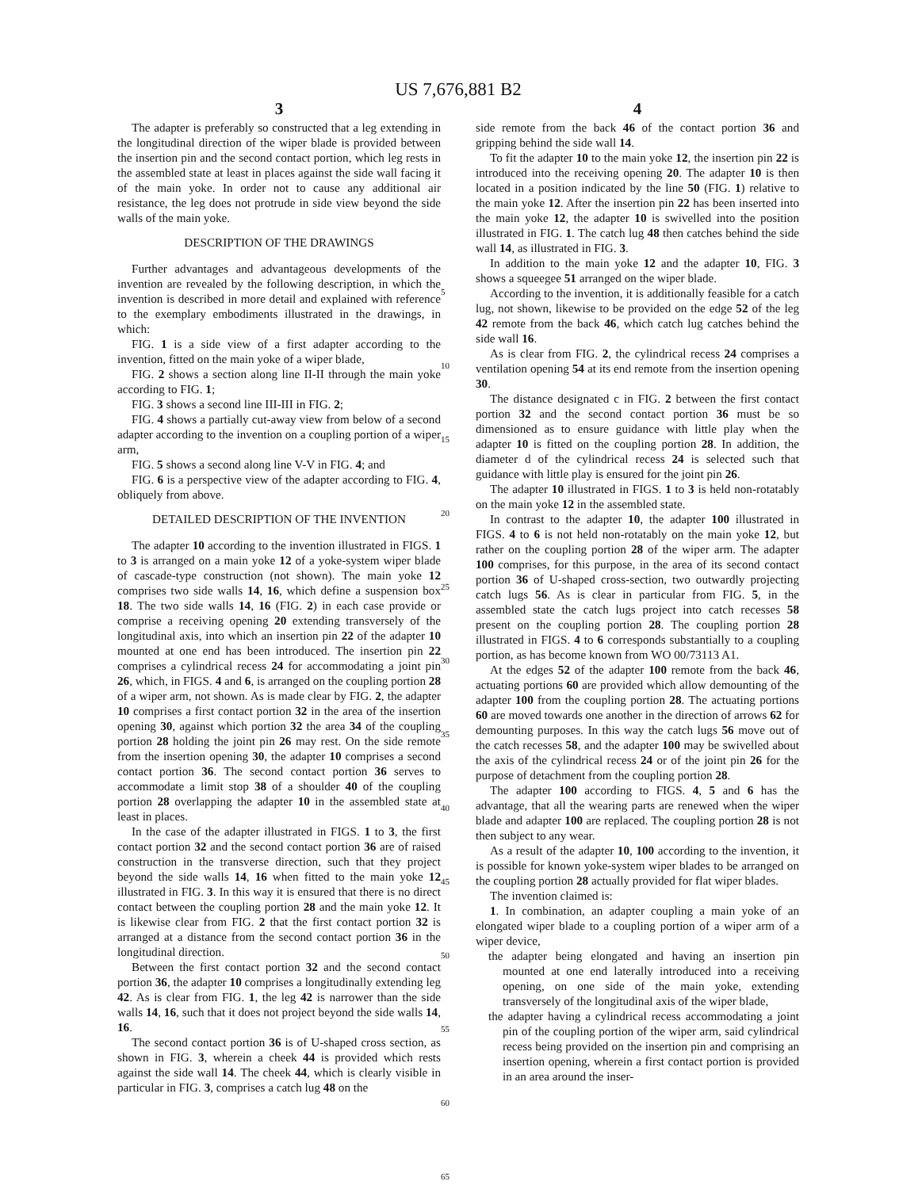US 7,676,881 B2
3
The adapter is preferably so constructed that a leg extending in the longitudinal direction of the wiper blade is provided between the insertion pin and the second contact portion, which leg rests in the assembled state at least in places against the side wall facing it of the main yoke. In order not to cause any additional air resistance, the leg does not protrude in side view beyond the side walls of the main yoke.
DESCRIPTION OF THE DRAWINGS
Further advantages and advantageous developments of the invention are revealed by the following description, in which the invention is described in more detail and explained with reference to the exemplary embodiments illustrated in the drawings, in which:
FIG. 1 is a side view of a first adapter according to the invention, fitted on the main yoke of a wiper blade,
FIG. 2 shows a section along line II-II through the main yoke according to FIG. 1;
FIG. 3 shows a second line III-III in FIG. 2;
FIG. 4 shows a partially cut-away view from below of a second adapter according to the invention on a coupling portion of a wiper arm,
FIG. 5 shows a second along line V-V in FIG. 4; and
FIG. 6 is a perspective view of the adapter according to FIG. 4, obliquely from above.
DETAILED DESCRIPTION OF THE INVENTION
The adapter 10 according to the invention illustrated in FIGS. 1 to 3 is arranged on a main yoke 12 of a yoke-system wiper blade of cascade-type construction (not shown). The main yoke 12 comprises two side walls 14, 16, which define a suspension box 18. The two side walls 14, 16 (FIG. 2) in each case provide or comprise a receiving opening 20 extending transversely of the longitudinal axis, into which an insertion pin 22 of the adapter 10 mounted at one end has been introduced. The insertion pin 22 comprises a cylindrical recess 24 for accommodating a joint pin 26, which, in FIGS. 4 and 6, is arranged on the coupling portion 28 of a wiper arm, not shown. As is made clear by FIG. 2, the adapter 10 comprises a first contact portion 32 in the area of the insertion opening 30, against which portion 32 the area 34 of the coupling portion 28 holding the joint pin 26 may rest. On the side remote from the insertion opening 30, the adapter 10 comprises a second contact portion 36. The second contact portion 36 serves to accommodate a limit stop 38 of a shoulder 40 of the coupling portion 28 overlapping the adapter 10 in the assembled state at least in places.
In the case of the adapter illustrated in FIGS. 1 to 3, the first contact portion 32 and the second contact portion 36 are of raised construction in the transverse direction, such that they project beyond the side walls 14, 16 when fitted to the main yoke 12 illustrated in FIG. 3. In this way it is ensured that there is no direct contact between the coupling portion 28 and the main yoke 12. It is likewise clear from FIG. 2 that the first contact portion 32 is arranged at a distance from the second contact portion 36 in the longitudinal direction.
Between the first contact portion 32 and the second contact portion 36, the adapter 10 comprises a longitudinally extending leg 42. As is clear from FIG. 1, the leg 42 is narrower than the side walls 14, 16, such that it does not project beyond the side walls 14, 16.
The second contact portion 36 is of U-shaped cross section, as shown in FIG. 3, wherein a cheek 44 is provided which rests against the side wall 14. The cheek 44, which is clearly visible in particular in FIG. 3, comprises a catch lug 48 on the
5
10
15
20
25
30
35
40
45
50
55
60
65
4
side remote from the back 46 of the contact portion 36 and gripping behind the side wall 14.
To fit the adapter 10 to the main yoke 12, the insertion pin 22 is introduced into the receiving opening 20. The adapter 10 is then located in a position indicated by the line 50 (FIG. 1) relative to the main yoke 12. After the insertion pin 22 has been inserted into the main yoke 12, the adapter 10 is swivelled into the position illustrated in FIG. 1. The catch lug 48 then catches behind the side wall 14, as illustrated in FIG. 3.
In addition to the main yoke 12 and the adapter 10, FIG. 3 shows a squeegee 51 arranged on the wiper blade.
According to the invention, it is additionally feasible for a catch lug, not shown, likewise to be provided on the edge 52 of the leg 42 remote from the back 46, which catch lug catches behind the side wall 16.
As is clear from FIG. 2, the cylindrical recess 24 comprises a ventilation opening 54 at its end remote from the insertion opening 30.
The distance designated c in FIG. 2 between the first contact portion 32 and the second contact portion 36 must be so dimensioned as to ensure guidance with little play when the adapter 10 is fitted on the coupling portion 28. In addition, the diameter d of the cylindrical recess 24 is selected such that guidance with little play is ensured for the joint pin 26.
The adapter 10 illustrated in FIGS. 1 to 3 is held non-rotatably on the main yoke 12 in the assembled state.
In contrast to the adapter 10, the adapter 100 illustrated in FIGS. 4 to 6 is not held non-rotatably on the main yoke 12, but rather on the coupling portion 28 of the wiper arm. The adapter 100 comprises, for this purpose, in the area of its second contact portion 36 of U-shaped cross-section, two outwardly projecting catch lugs 56. As is clear in particular from FIG. 5, in the assembled state the catch lugs project into catch recesses 58 present on the coupling portion 28. The coupling portion 28 illustrated in FIGS. 4 to 6 corresponds substantially to a coupling portion, as has become known from WO 00/73113 A1.
At the edges 52 of the adapter 100 remote from the back 46, actuating portions 60 are provided which allow demounting of the adapter 100 from the coupling portion 28. The actuating portions 60 are moved towards one another in the direction of arrows 62 for demounting purposes. In this way the catch lugs 56 move out of the catch recesses 58, and the adapter 100 may be swivelled about the axis of the cylindrical recess 24 or of the joint pin 26 for the purpose of detachment from the coupling portion 28.
The adapter 100 according to FIGS. 4, 5 and 6 has the advantage, that all the wearing parts are renewed when the wiper blade and adapter 100 are replaced. The coupling portion 28 is not then subject to any wear.
As a result of the adapter 10, 100 according to the invention, it is possible for known yoke-system wiper blades to be arranged on the coupling portion 28 actually provided for flat wiper blades.
The invention claimed is:
1. In combination, an adapter coupling a main yoke of an elongated wiper blade to a coupling portion of a wiper arm of a wiper device,
the adapter being elongated and having an insertion pin mounted at one end laterally introduced into a receiving opening, on one side of the main yoke, extending transversely of the longitudinal axis of the wiper blade,
the adapter having a cylindrical recess accommodating a joint pin of the coupling portion of the wiper arm, said cylindrical recess being provided on the insertion pin and comprising an insertion opening, wherein a first contact portion is provided in an area around the inser-